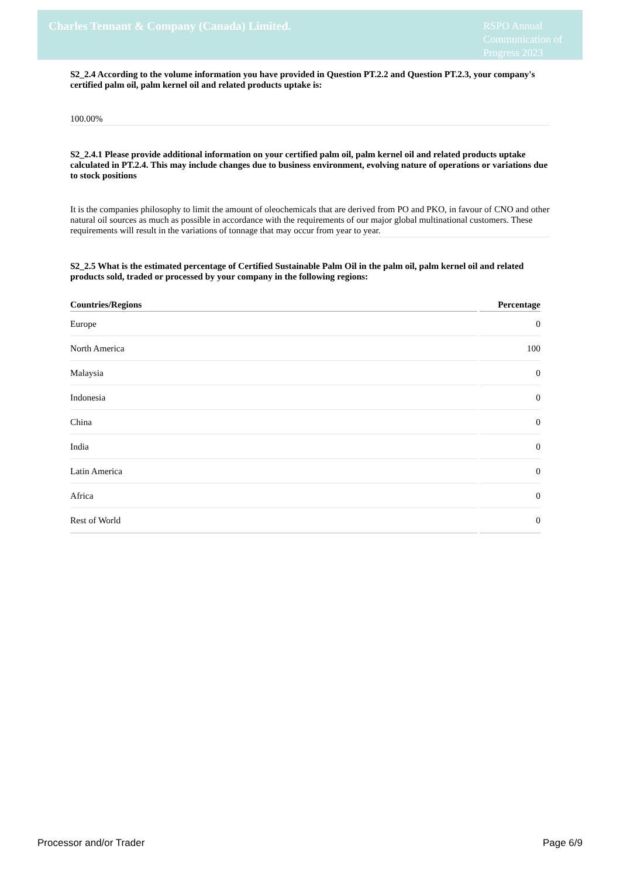Charles Tennant & Company (Canada) Limited.
RSPO Annual Communication of Progress 2023
S2_2.4 According to the volume information you have provided in Question PT.2.2 and Question PT.2.3, your company's certified palm oil, palm kernel oil and related products uptake is:
100.00%
S2_2.4.1 Please provide additional information on your certified palm oil, palm kernel oil and related products uptake calculated in PT.2.4. This may include changes due to business environment, evolving nature of operations or variations due to stock positions
It is the companies philosophy to limit the amount of oleochemicals that are derived from PO and PKO, in favour of CNO and other natural oil sources as much as possible in accordance with the requirements of our major global multinational customers. These requirements will result in the variations of tonnage that may occur from year to year.
S2_2.5 What is the estimated percentage of Certified Sustainable Palm Oil in the palm oil, palm kernel oil and related products sold, traded or processed by your company in the following regions:
| Countries/Regions | Percentage |
| --- | --- |
| Europe | 0 |
| North America | 100 |
| Malaysia | 0 |
| Indonesia | 0 |
| China | 0 |
| India | 0 |
| Latin America | 0 |
| Africa | 0 |
| Rest of World | 0 |
Processor and/or Trader Page 6/9